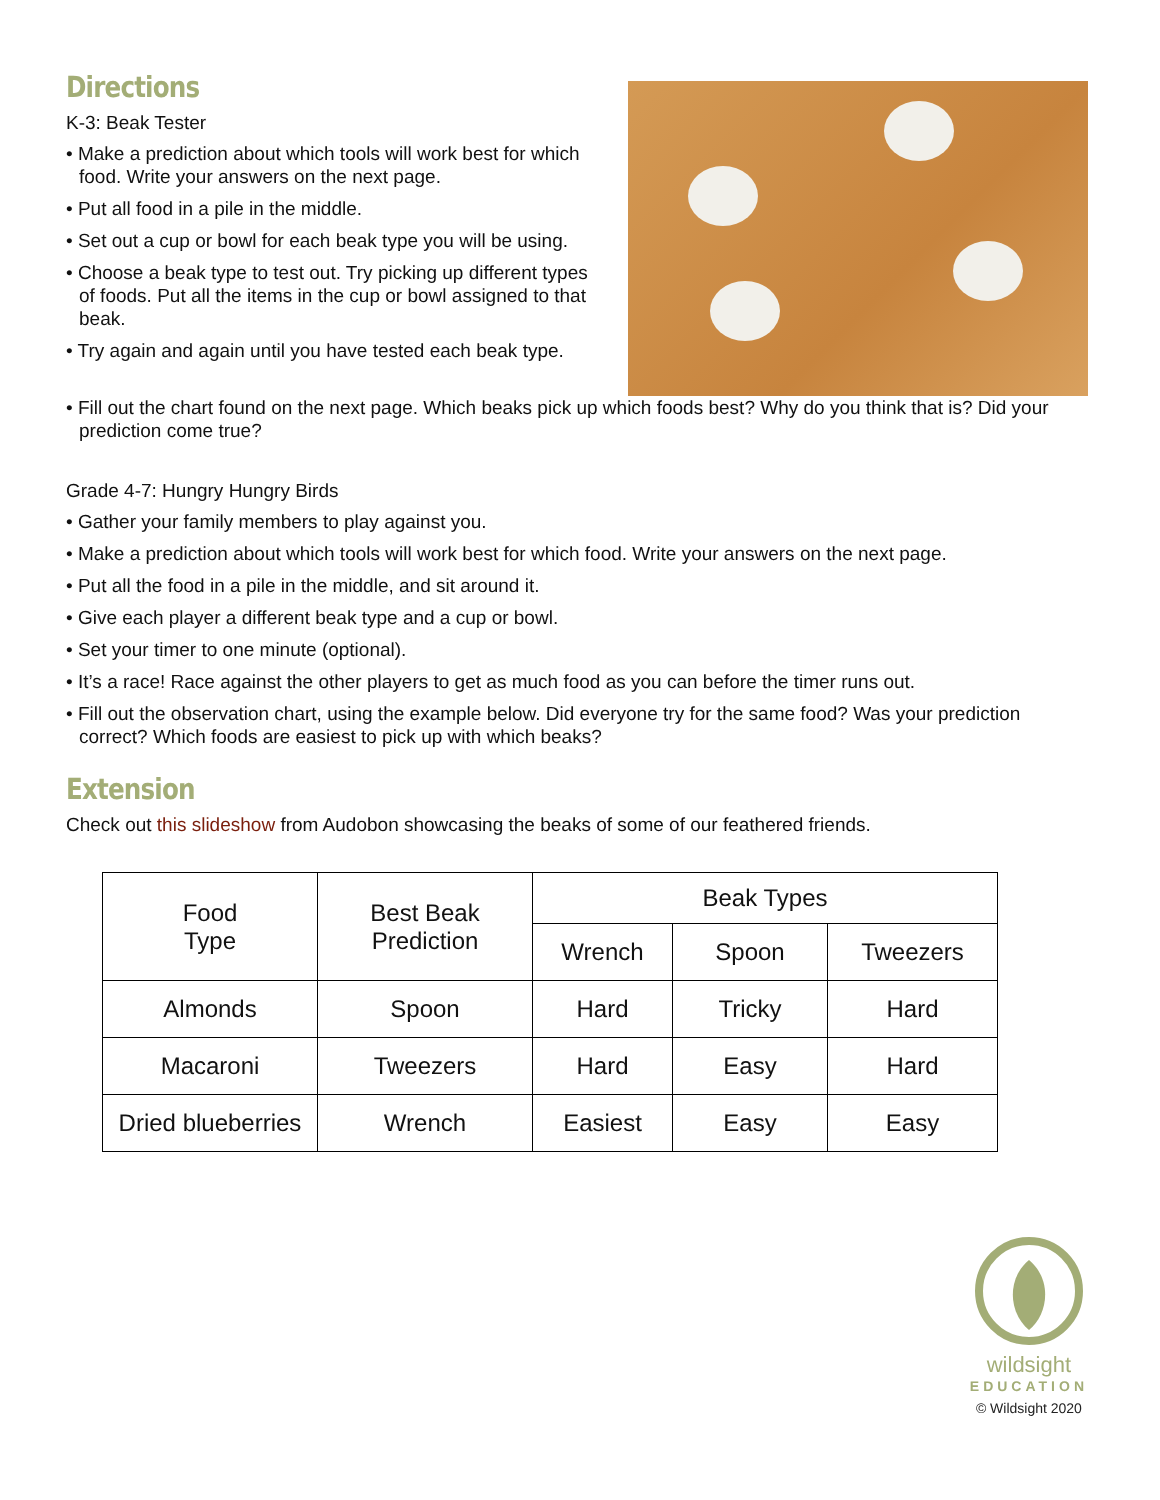Directions
K-3: Beak Tester
• Make a prediction about which tools will work best for which food. Write your answers on the next page.
• Put all food in a pile in the middle.
• Set out a cup or bowl for each beak type you will be using.
• Choose a beak type to test out. Try picking up different types of foods. Put all the items in the cup or bowl assigned to that beak.
• Try again and again until you have tested each beak type.
• Fill out the chart found on the next page. Which beaks pick up which foods best? Why do you think that is? Did your prediction come true?
Grade 4-7: Hungry Hungry Birds
• Gather your family members to play against you.
• Make a prediction about which tools will work best for which food. Write your answers on the next page.
• Put all the food in a pile in the middle, and sit around it.
• Give each player a different beak type and a cup or bowl.
• Set your timer to one minute (optional).
• It’s a race! Race against the other players to get as much food as you can before the timer runs out.
• Fill out the observation chart, using the example below. Did everyone try for the same food? Was your prediction correct? Which foods are easiest to pick up with which beaks?
Extension
Check out this slideshow from Audobon showcasing the beaks of some of our feathered friends.
| Food Type | Best Beak Prediction | Beak Types | | |
| --- | --- | --- | --- | --- |
| | | Wrench | Spoon | Tweezers |
| Almonds | Spoon | Hard | Tricky | Hard |
| Macaroni | Tweezers | Hard | Easy | Hard |
| Dried blueberries | Wrench | Easiest | Easy | Easy |
wildsight
EDUCATION
© Wildsight 2020